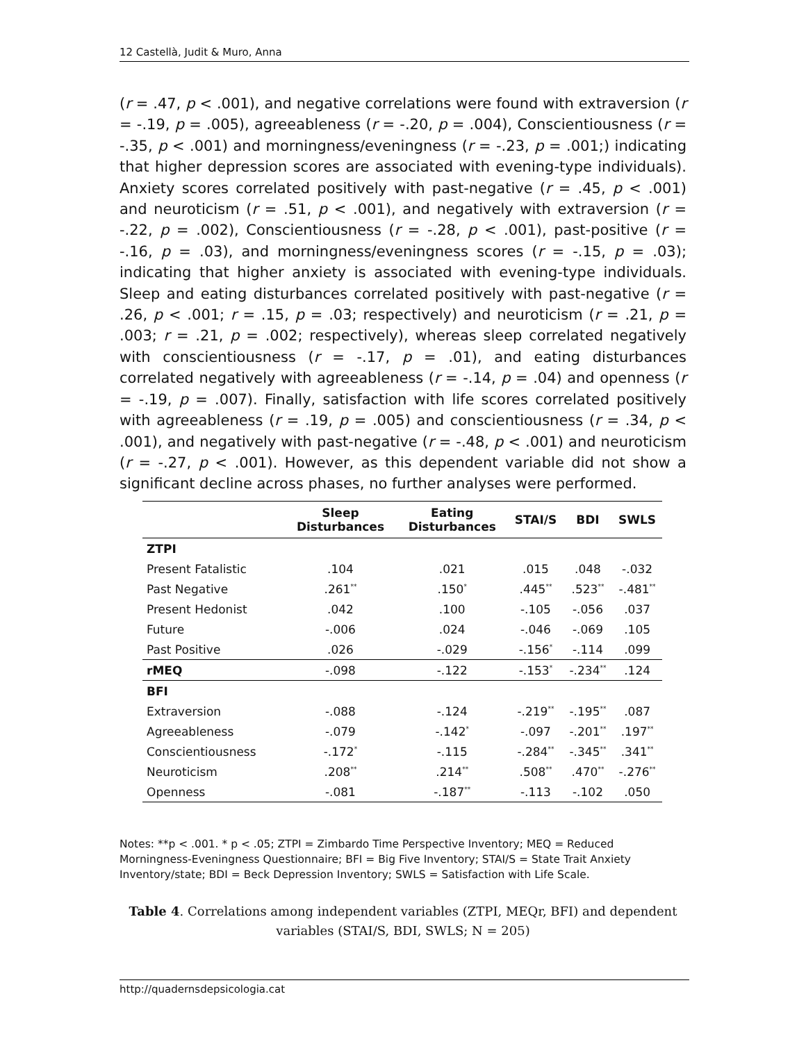12 Castellà, Judit & Muro, Anna
(r = .47, p < .001), and negative correlations were found with extraversion (r = -.19, p = .005), agreeableness (r = -.20, p = .004), Conscientiousness (r = -.35, p < .001) and morningness/eveningness (r = -.23, p = .001;) indicating that higher depression scores are associated with evening-type individuals). Anxiety scores correlated positively with past-negative (r = .45, p < .001) and neuroticism (r = .51, p < .001), and negatively with extraversion (r = -.22, p = .002), Conscientiousness (r = -.28, p < .001), past-positive (r = -.16, p = .03), and morningness/eveningness scores (r = -.15, p = .03); indicating that higher anxiety is associated with evening-type individuals. Sleep and eating disturbances correlated positively with past-negative (r = .26, p < .001; r = .15, p = .03; respectively) and neuroticism (r = .21, p = .003; r = .21, p = .002; respectively), whereas sleep correlated negatively with conscientiousness (r = -.17, p = .01), and eating disturbances correlated negatively with agreeableness (r = -.14, p = .04) and openness (r = -.19, p = .007). Finally, satisfaction with life scores correlated positively with agreeableness (r = .19, p = .005) and conscientiousness (r = .34, p < .001), and negatively with past-negative (r = -.48, p < .001) and neuroticism (r = -.27, p < .001). However, as this dependent variable did not show a significant decline across phases, no further analyses were performed.
| | Sleep Disturbances | Eating Disturbances | STAI/S | BDI | SWLS |
| --- | --- | --- | --- | --- | --- |
| ZTPI | | | | | |
| Present Fatalistic | .104 | .021 | .015 | .048 | -.032 |
| Past Negative | .261<sup>**</sup> | .150<sup>*</sup> | .445<sup>**</sup> | .523<sup>**</sup> | -.481<sup>**</sup> |
| Present Hedonist | .042 | .100 | -.105 | -.056 | .037 |
| Future | -.006 | .024 | -.046 | -.069 | .105 |
| Past Positive | .026 | -.029 | -.156<sup>*</sup> | -.114 | .099 |
| rMEQ | -.098 | -.122 | -.153<sup>*</sup> | -.234<sup>**</sup> | .124 |
| BFI | | | | | |
| Extraversion | -.088 | -.124 | -.219<sup>**</sup> | -.195<sup>**</sup> | .087 |
| Agreeableness | -.079 | -.142<sup>*</sup> | -.097 | -.201<sup>**</sup> | .197<sup>**</sup> |
| Conscientiousness | -.172<sup>*</sup> | -.115 | -.284<sup>**</sup> | -.345<sup>**</sup> | .341<sup>**</sup> |
| Neuroticism | .208<sup>**</sup> | .214<sup>**</sup> | .508<sup>**</sup> | .470<sup>**</sup> | -.276<sup>**</sup> |
| Openness | -.081 | -.187<sup>**</sup> | -.113 | -.102 | .050 |
Notes: **p < .001. * p < .05; ZTPI = Zimbardo Time Perspective Inventory; MEQ = Reduced Morningness-Eveningness Questionnaire; BFI = Big Five Inventory; STAI/S = State Trait Anxiety Inventory/state; BDI = Beck Depression Inventory; SWLS = Satisfaction with Life Scale.
Table 4. Correlations among independent variables (ZTPI, MEQr, BFI) and dependent variables (STAI/S, BDI, SWLS; N = 205)
http://quadernsdepsicologia.cat